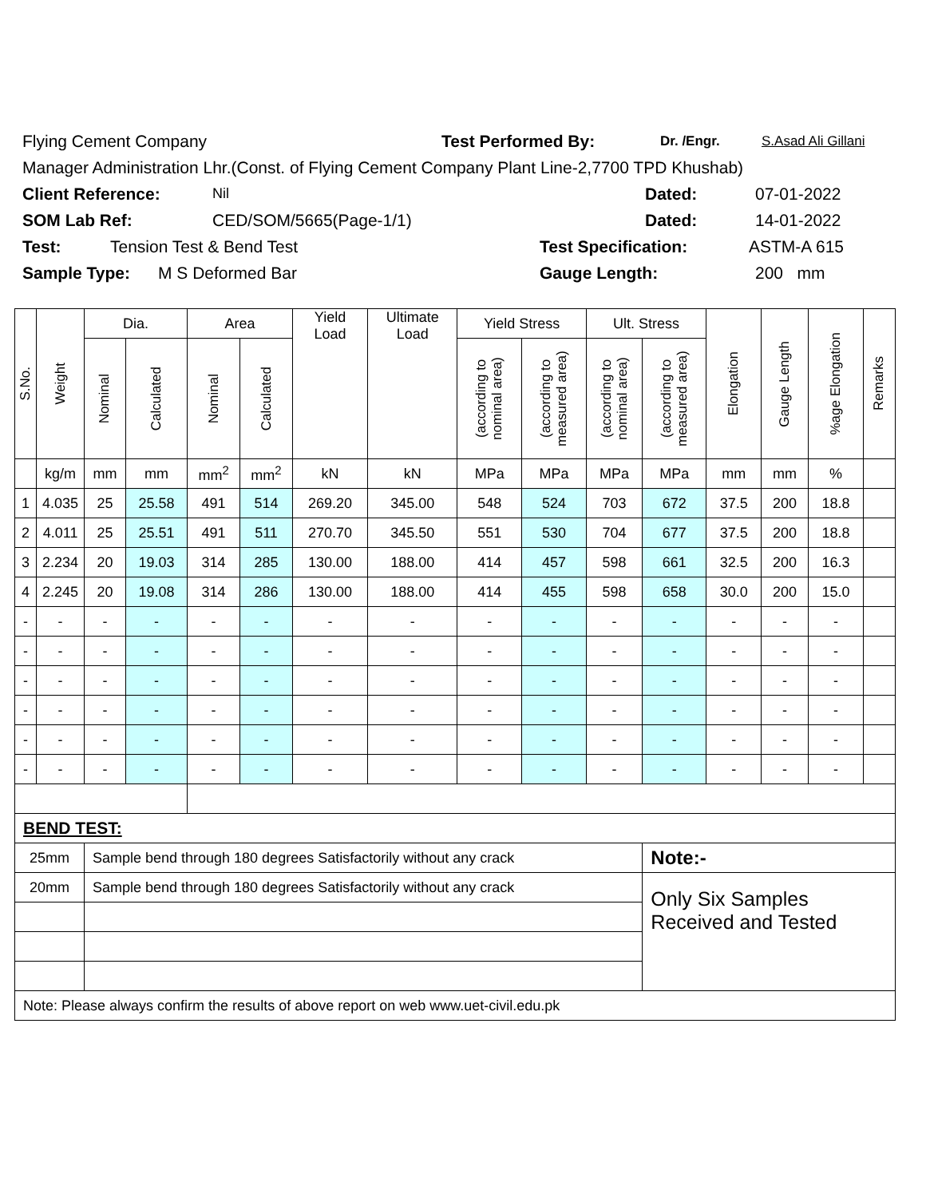Flying Cement Company Test Performed By: Dr. /Engr. S.Asad Ali Gillani
Manager Administration Lhr.(Const. of Flying Cement Company Plant Line-2,7700 TPD Khushab)
Client Reference: Nil Dated: 07-01-2022
SOM Lab Ref: CED/SOM/5665(Page-1/1) Dated: 14-01-2022
Test: Tension Test & Bend Test Test Specification: ASTM-A 615
Sample Type: M S Deformed Bar Gauge Length: 200 mm
| S.No. | Weight | Dia. | | Area | | Yield Load | Ultimate Load | Yield Stress | | Ult. Stress | | Elongation | Gauge Length | %age Elongation | Remarks |
| --- | --- | --- | --- | --- | --- | --- | --- | --- | --- | --- | --- | --- | --- | --- | --- |
| | | Nominal | Calculated | Nominal | Calculated | | | (according to nominal area) | (according to measured area) | (according to nominal area) | (according to measured area) | | | | |
| | kg/m | mm | mm | mm<sup>2</sup> | mm<sup>2</sup> | kN | kN | MPa | MPa | MPa | MPa | mm | mm | % | |
| 1 | 4.035 | 25 | 25.58 | 491 | 514 | 269.20 | 345.00 | 548 | 524 | 703 | 672 | 37.5 | 200 | 18.8 | |
| 2 | 4.011 | 25 | 25.51 | 491 | 511 | 270.70 | 345.50 | 551 | 530 | 704 | 677 | 37.5 | 200 | 18.8 | |
| 3 | 2.234 | 20 | 19.03 | 314 | 285 | 130.00 | 188.00 | 414 | 457 | 598 | 661 | 32.5 | 200 | 16.3 | |
| 4 | 2.245 | 20 | 19.08 | 314 | 286 | 130.00 | 188.00 | 414 | 455 | 598 | 658 | 30.0 | 200 | 15.0 | |
| - | - | - | - | - | - | - | - | - | - | - | - | - | - | - | |
| - | - | - | - | - | - | - | - | - | - | - | - | - | - | - | |
| - | - | - | - | - | - | - | - | - | - | - | - | - | - | - | |
| - | - | - | - | - | - | - | - | - | - | - | - | - | - | - | |
| - | - | - | - | - | - | - | - | - | - | - | - | - | - | - | |
| - | - | - | - | - | - | - | - | - | - | - | - | - | - | - | |
| BEND TEST: | | | | | | | | | | | | | | | |
| 25mm | | Sample bend through 180 degrees Satisfactorily without any crack | | | | | | | | | Note:- | | | | |
| 20mm | | Sample bend through 180 degrees Satisfactorily without any crack | | | | | | | | | Only Six Samples Received and Tested | | | | |
| Note: Please always confirm the results of above report on web www.uet-civil.edu.pk | | | | | | | | | | | | | | | |